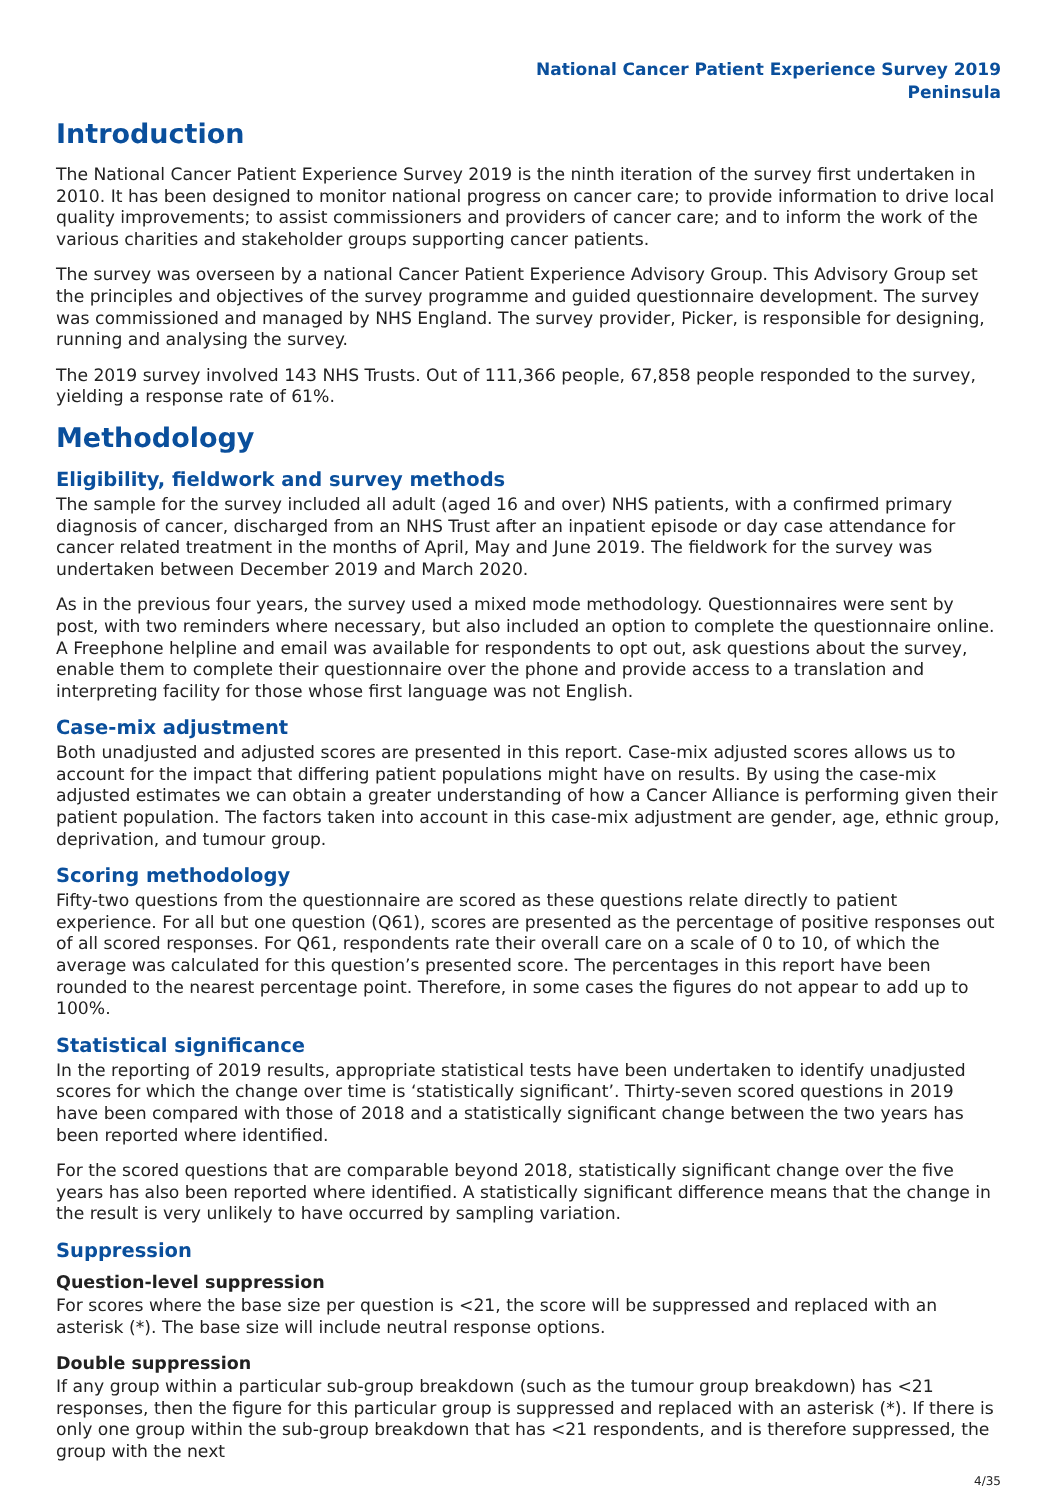National Cancer Patient Experience Survey 2019
Peninsula
Introduction
The National Cancer Patient Experience Survey 2019 is the ninth iteration of the survey first undertaken in 2010. It has been designed to monitor national progress on cancer care; to provide information to drive local quality improvements; to assist commissioners and providers of cancer care; and to inform the work of the various charities and stakeholder groups supporting cancer patients.
The survey was overseen by a national Cancer Patient Experience Advisory Group. This Advisory Group set the principles and objectives of the survey programme and guided questionnaire development. The survey was commissioned and managed by NHS England. The survey provider, Picker, is responsible for designing, running and analysing the survey.
The 2019 survey involved 143 NHS Trusts. Out of 111,366 people, 67,858 people responded to the survey, yielding a response rate of 61%.
Methodology
Eligibility, fieldwork and survey methods
The sample for the survey included all adult (aged 16 and over) NHS patients, with a confirmed primary diagnosis of cancer, discharged from an NHS Trust after an inpatient episode or day case attendance for cancer related treatment in the months of April, May and June 2019. The fieldwork for the survey was undertaken between December 2019 and March 2020.
As in the previous four years, the survey used a mixed mode methodology. Questionnaires were sent by post, with two reminders where necessary, but also included an option to complete the questionnaire online. A Freephone helpline and email was available for respondents to opt out, ask questions about the survey, enable them to complete their questionnaire over the phone and provide access to a translation and interpreting facility for those whose first language was not English.
Case-mix adjustment
Both unadjusted and adjusted scores are presented in this report. Case-mix adjusted scores allows us to account for the impact that differing patient populations might have on results. By using the case-mix adjusted estimates we can obtain a greater understanding of how a Cancer Alliance is performing given their patient population. The factors taken into account in this case-mix adjustment are gender, age, ethnic group, deprivation, and tumour group.
Scoring methodology
Fifty-two questions from the questionnaire are scored as these questions relate directly to patient experience. For all but one question (Q61), scores are presented as the percentage of positive responses out of all scored responses. For Q61, respondents rate their overall care on a scale of 0 to 10, of which the average was calculated for this question’s presented score. The percentages in this report have been rounded to the nearest percentage point. Therefore, in some cases the figures do not appear to add up to 100%.
Statistical significance
In the reporting of 2019 results, appropriate statistical tests have been undertaken to identify unadjusted scores for which the change over time is ‘statistically significant’. Thirty-seven scored questions in 2019 have been compared with those of 2018 and a statistically significant change between the two years has been reported where identified.
For the scored questions that are comparable beyond 2018, statistically significant change over the five years has also been reported where identified. A statistically significant difference means that the change in the result is very unlikely to have occurred by sampling variation.
Suppression
Question-level suppression
For scores where the base size per question is <21, the score will be suppressed and replaced with an asterisk (*). The base size will include neutral response options.
Double suppression
If any group within a particular sub-group breakdown (such as the tumour group breakdown) has <21 responses, then the figure for this particular group is suppressed and replaced with an asterisk (*). If there is only one group within the sub-group breakdown that has <21 respondents, and is therefore suppressed, the group with the next
4/35